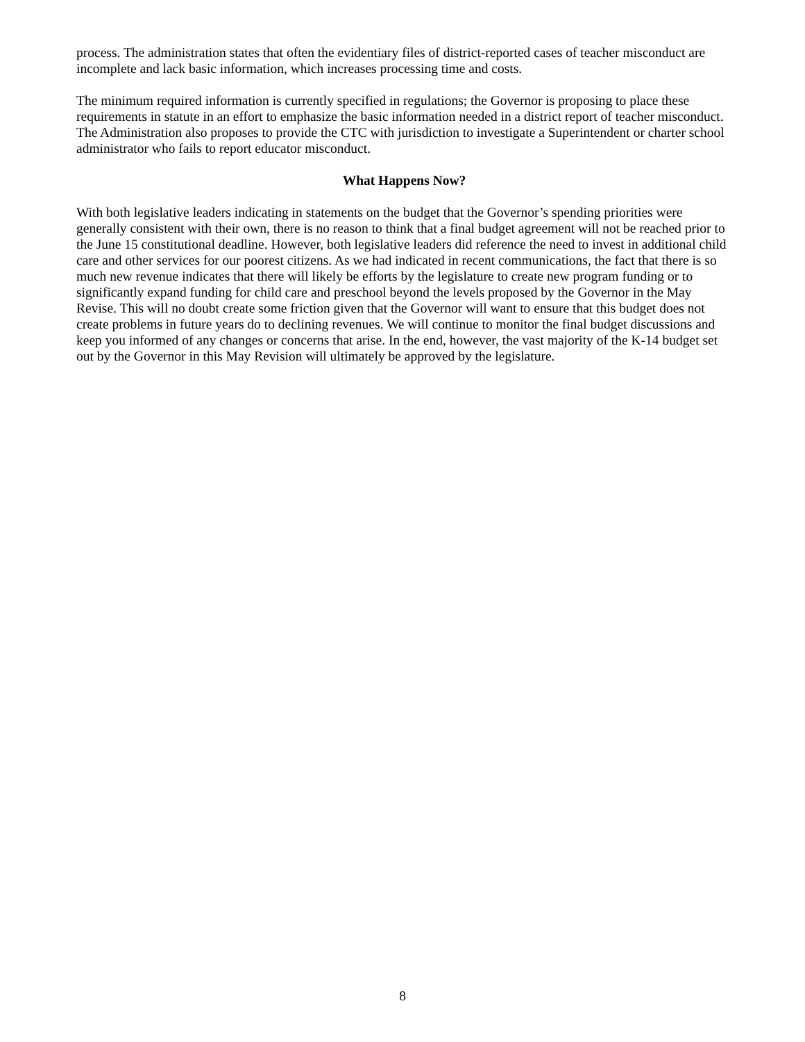process. The administration states that often the evidentiary files of district-reported cases of teacher misconduct are incomplete and lack basic information, which increases processing time and costs.
The minimum required information is currently specified in regulations; the Governor is proposing to place these requirements in statute in an effort to emphasize the basic information needed in a district report of teacher misconduct. The Administration also proposes to provide the CTC with jurisdiction to investigate a Superintendent or charter school administrator who fails to report educator misconduct.
What Happens Now?
With both legislative leaders indicating in statements on the budget that the Governor’s spending priorities were generally consistent with their own, there is no reason to think that a final budget agreement will not be reached prior to the June 15 constitutional deadline. However, both legislative leaders did reference the need to invest in additional child care and other services for our poorest citizens. As we had indicated in recent communications, the fact that there is so much new revenue indicates that there will likely be efforts by the legislature to create new program funding or to significantly expand funding for child care and preschool beyond the levels proposed by the Governor in the May Revise. This will no doubt create some friction given that the Governor will want to ensure that this budget does not create problems in future years do to declining revenues. We will continue to monitor the final budget discussions and keep you informed of any changes or concerns that arise. In the end, however, the vast majority of the K-14 budget set out by the Governor in this May Revision will ultimately be approved by the legislature.
8